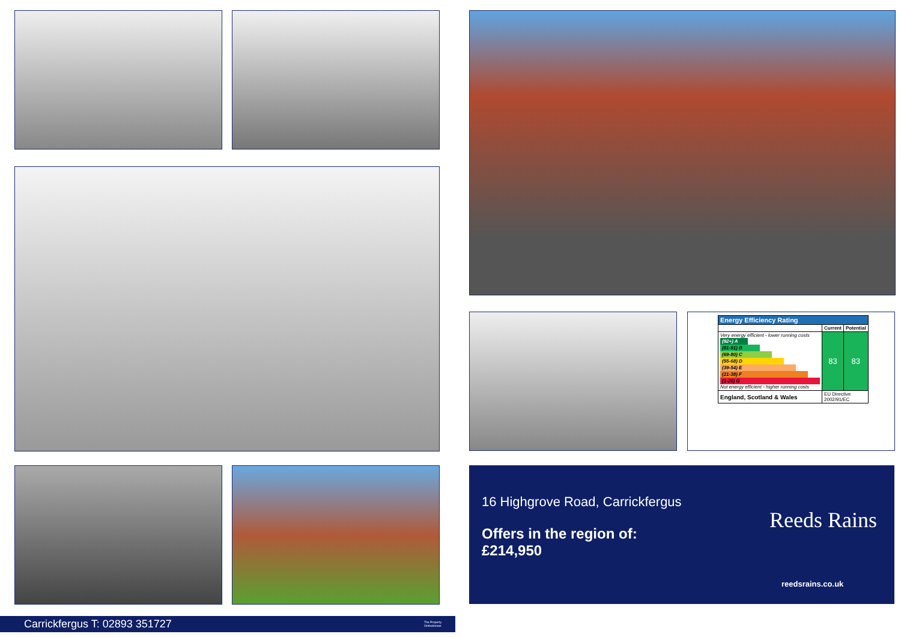| Energy Efficiency Rating | | |
| --- | --- | --- |
| | Current | Potential |
| Very energy efficient - lower running costs (92+) A (81-91) B (69-80) C (55-68) D (39-54) E (21-38) F (1-20) G Not energy efficient - higher running costs | 83 | 83 |
| England, Scotland & Wales | EU Directive 2002/91/EC | |
16 Highgrove Road, Carrickfergus
Offers in the region of:
£214,950
Reeds Rains
reedsrains.co.uk
Carrickfergus T: 02893 351727 The Property Ombudsman